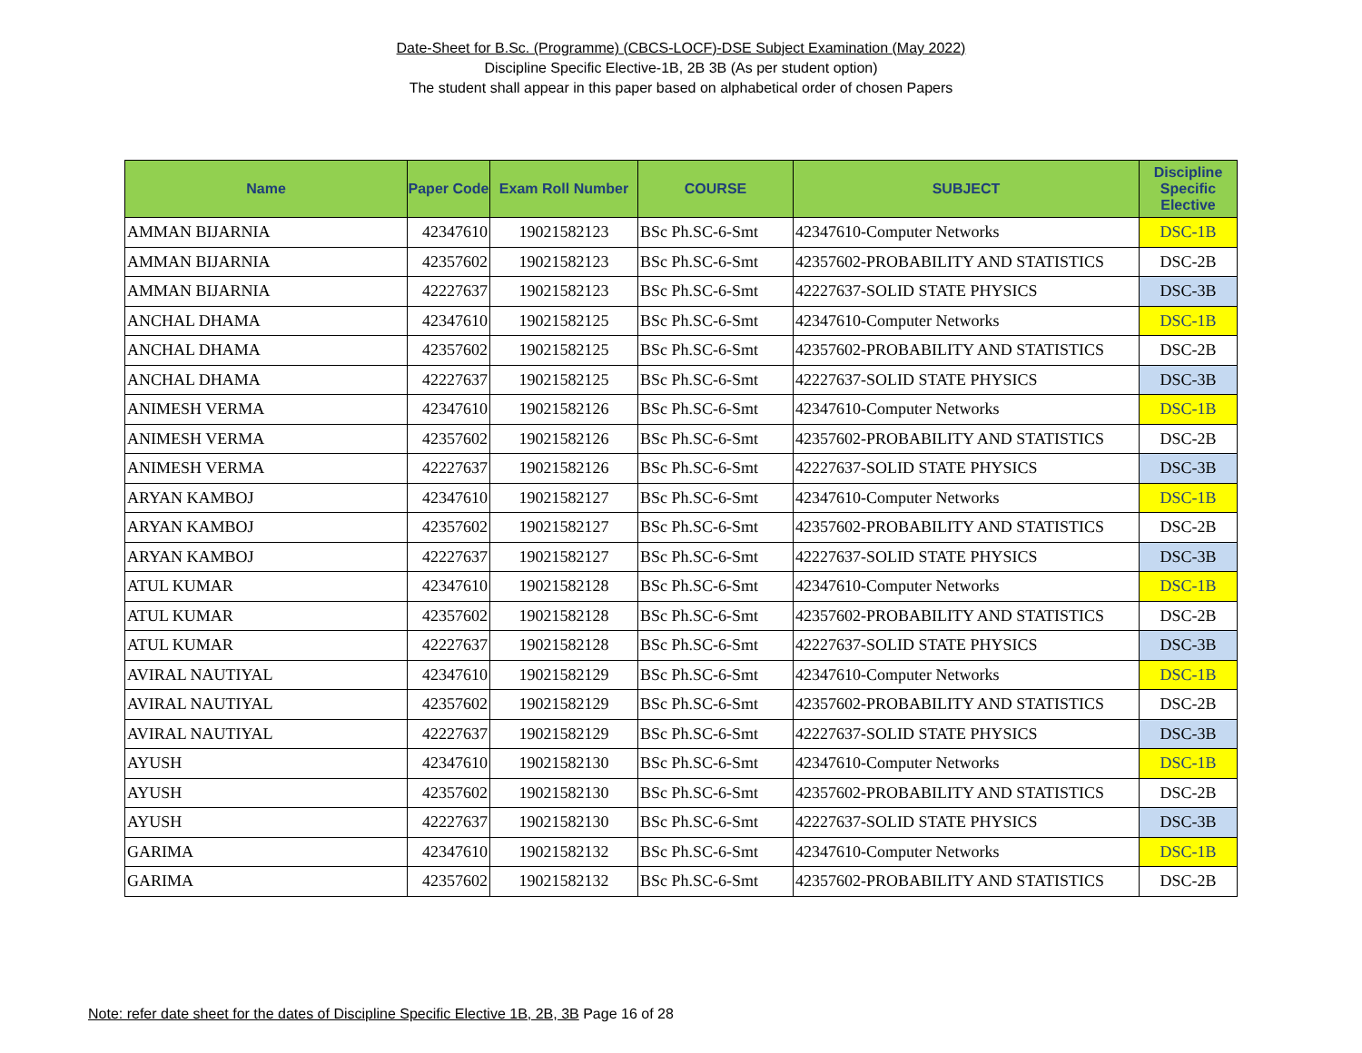Date-Sheet for B.Sc. (Programme) (CBCS-LOCF)-DSE Subject Examination (May 2022)
Discipline Specific Elective-1B, 2B 3B (As per student option)
The student shall appear in this paper based on alphabetical order of chosen Papers
| Name | Paper Code | Exam Roll Number | COURSE | SUBJECT | Discipline Specific Elective |
| --- | --- | --- | --- | --- | --- |
| AMMAN BIJARNIA | 42347610 | 19021582123 | BSc Ph.SC-6-Smt | 42347610-Computer Networks | DSC-1B |
| AMMAN BIJARNIA | 42357602 | 19021582123 | BSc Ph.SC-6-Smt | 42357602-PROBABILITY AND STATISTICS | DSC-2B |
| AMMAN BIJARNIA | 42227637 | 19021582123 | BSc Ph.SC-6-Smt | 42227637-SOLID STATE PHYSICS | DSC-3B |
| ANCHAL DHAMA | 42347610 | 19021582125 | BSc Ph.SC-6-Smt | 42347610-Computer Networks | DSC-1B |
| ANCHAL DHAMA | 42357602 | 19021582125 | BSc Ph.SC-6-Smt | 42357602-PROBABILITY AND STATISTICS | DSC-2B |
| ANCHAL DHAMA | 42227637 | 19021582125 | BSc Ph.SC-6-Smt | 42227637-SOLID STATE PHYSICS | DSC-3B |
| ANIMESH VERMA | 42347610 | 19021582126 | BSc Ph.SC-6-Smt | 42347610-Computer Networks | DSC-1B |
| ANIMESH VERMA | 42357602 | 19021582126 | BSc Ph.SC-6-Smt | 42357602-PROBABILITY AND STATISTICS | DSC-2B |
| ANIMESH VERMA | 42227637 | 19021582126 | BSc Ph.SC-6-Smt | 42227637-SOLID STATE PHYSICS | DSC-3B |
| ARYAN KAMBOJ | 42347610 | 19021582127 | BSc Ph.SC-6-Smt | 42347610-Computer Networks | DSC-1B |
| ARYAN KAMBOJ | 42357602 | 19021582127 | BSc Ph.SC-6-Smt | 42357602-PROBABILITY AND STATISTICS | DSC-2B |
| ARYAN KAMBOJ | 42227637 | 19021582127 | BSc Ph.SC-6-Smt | 42227637-SOLID STATE PHYSICS | DSC-3B |
| ATUL KUMAR | 42347610 | 19021582128 | BSc Ph.SC-6-Smt | 42347610-Computer Networks | DSC-1B |
| ATUL KUMAR | 42357602 | 19021582128 | BSc Ph.SC-6-Smt | 42357602-PROBABILITY AND STATISTICS | DSC-2B |
| ATUL KUMAR | 42227637 | 19021582128 | BSc Ph.SC-6-Smt | 42227637-SOLID STATE PHYSICS | DSC-3B |
| AVIRAL NAUTIYAL | 42347610 | 19021582129 | BSc Ph.SC-6-Smt | 42347610-Computer Networks | DSC-1B |
| AVIRAL NAUTIYAL | 42357602 | 19021582129 | BSc Ph.SC-6-Smt | 42357602-PROBABILITY AND STATISTICS | DSC-2B |
| AVIRAL NAUTIYAL | 42227637 | 19021582129 | BSc Ph.SC-6-Smt | 42227637-SOLID STATE PHYSICS | DSC-3B |
| AYUSH | 42347610 | 19021582130 | BSc Ph.SC-6-Smt | 42347610-Computer Networks | DSC-1B |
| AYUSH | 42357602 | 19021582130 | BSc Ph.SC-6-Smt | 42357602-PROBABILITY AND STATISTICS | DSC-2B |
| AYUSH | 42227637 | 19021582130 | BSc Ph.SC-6-Smt | 42227637-SOLID STATE PHYSICS | DSC-3B |
| GARIMA | 42347610 | 19021582132 | BSc Ph.SC-6-Smt | 42347610-Computer Networks | DSC-1B |
| GARIMA | 42357602 | 19021582132 | BSc Ph.SC-6-Smt | 42357602-PROBABILITY AND STATISTICS | DSC-2B |
Note: refer date sheet for the dates of Discipline Specific Elective 1B, 2B, 3B Page 16 of 28